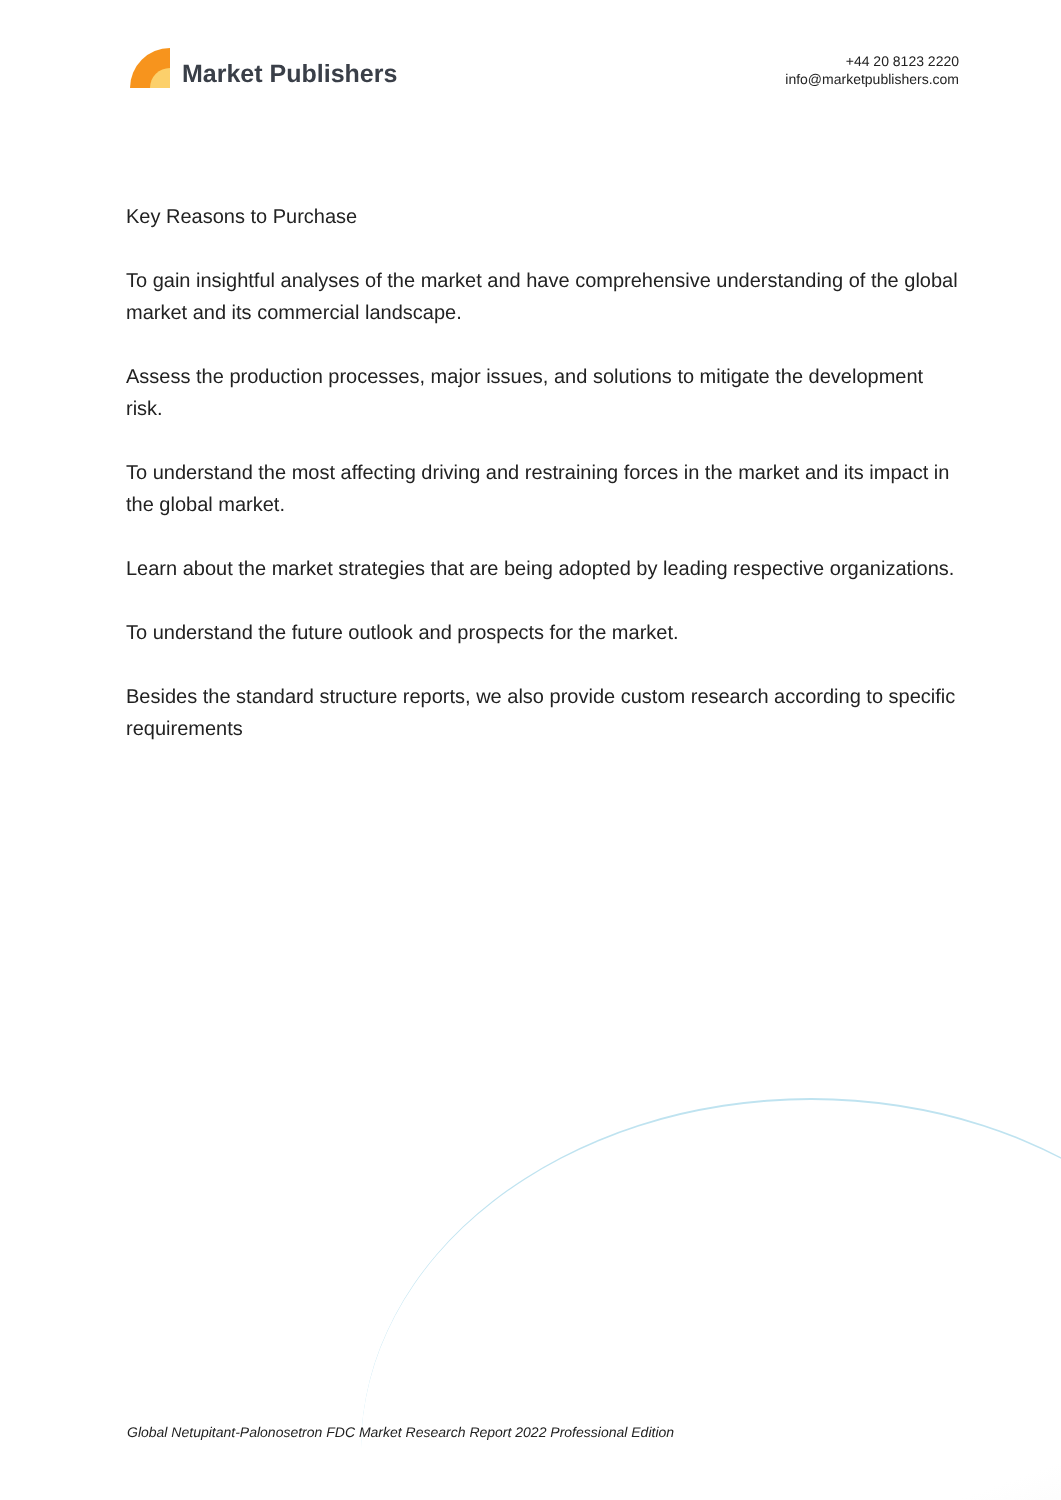Market Publishers
+44 20 8123 2220
info@marketpublishers.com
Key Reasons to Purchase
To gain insightful analyses of the market and have comprehensive understanding of the global market and its commercial landscape.
Assess the production processes, major issues, and solutions to mitigate the development risk.
To understand the most affecting driving and restraining forces in the market and its impact in the global market.
Learn about the market strategies that are being adopted by leading respective organizations.
To understand the future outlook and prospects for the market.
Besides the standard structure reports, we also provide custom research according to specific requirements
Global Netupitant-Palonosetron FDC Market Research Report 2022 Professional Edition